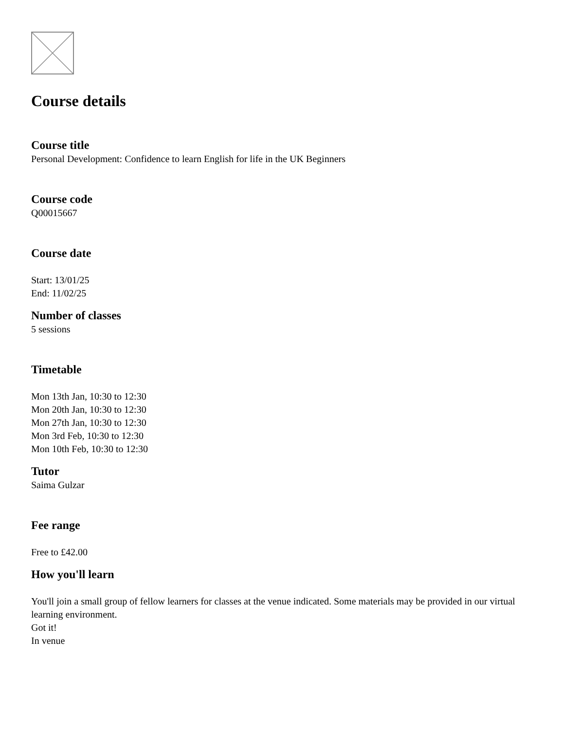Course details
Course title
Personal Development: Confidence to learn English for life in the UK Beginners
Course code
Q00015667
Course date
Start: 13/01/25
End: 11/02/25
Number of classes
5 sessions
Timetable
Mon 13th Jan, 10:30 to 12:30
Mon 20th Jan, 10:30 to 12:30
Mon 27th Jan, 10:30 to 12:30
Mon 3rd Feb, 10:30 to 12:30
Mon 10th Feb, 10:30 to 12:30
Tutor
Saima Gulzar
Fee range
Free to £42.00
How you'll learn
You'll join a small group of fellow learners for classes at the venue indicated. Some materials may be provided in our virtual learning environment.
Got it!
In venue